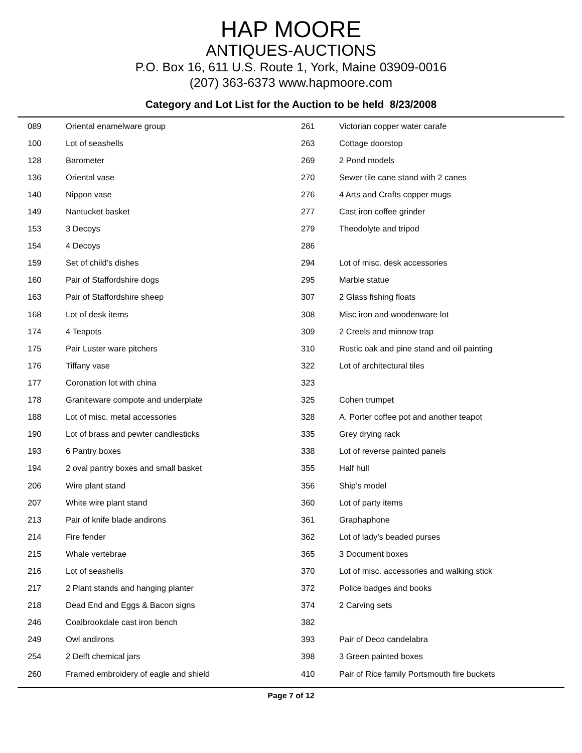HAP MOORE
ANTIQUES-AUCTIONS
P.O. Box 16, 611 U.S. Route 1, York, Maine 03909-0016
(207) 363-6373 www.hapmoore.com
Category and Lot List for the Auction to be held 8/23/2008
| 089 | Oriental enamelware group |
| 100 | Lot of seashells |
| 128 | Barometer |
| 136 | Oriental vase |
| 140 | Nippon vase |
| 149 | Nantucket basket |
| 153 | 3 Decoys |
| 154 | 4 Decoys |
| 159 | Set of child’s dishes |
| 160 | Pair of Staffordshire dogs |
| 163 | Pair of Staffordshire sheep |
| 168 | Lot of desk items |
| 174 | 4 Teapots |
| 175 | Pair Luster ware pitchers |
| 176 | Tiffany vase |
| 177 | Coronation lot with china |
| 178 | Graniteware compote and underplate |
| 188 | Lot of misc. metal accessories |
| 190 | Lot of brass and pewter candlesticks |
| 193 | 6 Pantry boxes |
| 194 | 2 oval pantry boxes and small basket |
| 206 | Wire plant stand |
| 207 | White wire plant stand |
| 213 | Pair of knife blade andirons |
| 214 | Fire fender |
| 215 | Whale vertebrae |
| 216 | Lot of seashells |
| 217 | 2 Plant stands and hanging planter |
| 218 | Dead End and Eggs & Bacon signs |
| 246 | Coalbrookdale cast iron bench |
| 249 | Owl andirons |
| 254 | 2 Delft chemical jars |
| 260 | Framed embroidery of eagle and shield |
| 261 | Victorian copper water carafe |
| 263 | Cottage doorstop |
| 269 | 2 Pond models |
| 270 | Sewer tile cane stand with 2 canes |
| 276 | 4 Arts and Crafts copper mugs |
| 277 | Cast iron coffee grinder |
| 279 | Theodolyte and tripod |
| 286 | |
| 294 | Lot of misc. desk accessories |
| 295 | Marble statue |
| 307 | 2 Glass fishing floats |
| 308 | Misc iron and woodenware lot |
| 309 | 2 Creels and minnow trap |
| 310 | Rustic oak and pine stand and oil painting |
| 322 | Lot of architectural tiles |
| 323 | |
| 325 | Cohen trumpet |
| 328 | A. Porter coffee pot and another teapot |
| 335 | Grey drying rack |
| 338 | Lot of reverse painted panels |
| 355 | Half hull |
| 356 | Ship’s model |
| 360 | Lot of party items |
| 361 | Graphaphone |
| 362 | Lot of lady’s beaded purses |
| 365 | 3 Document boxes |
| 370 | Lot of misc. accessories and walking stick |
| 372 | Police badges and books |
| 374 | 2 Carving sets |
| 382 | |
| 393 | Pair of Deco candelabra |
| 398 | 3 Green painted boxes |
| 410 | Pair of Rice family Portsmouth fire buckets |
Page 7 of 12